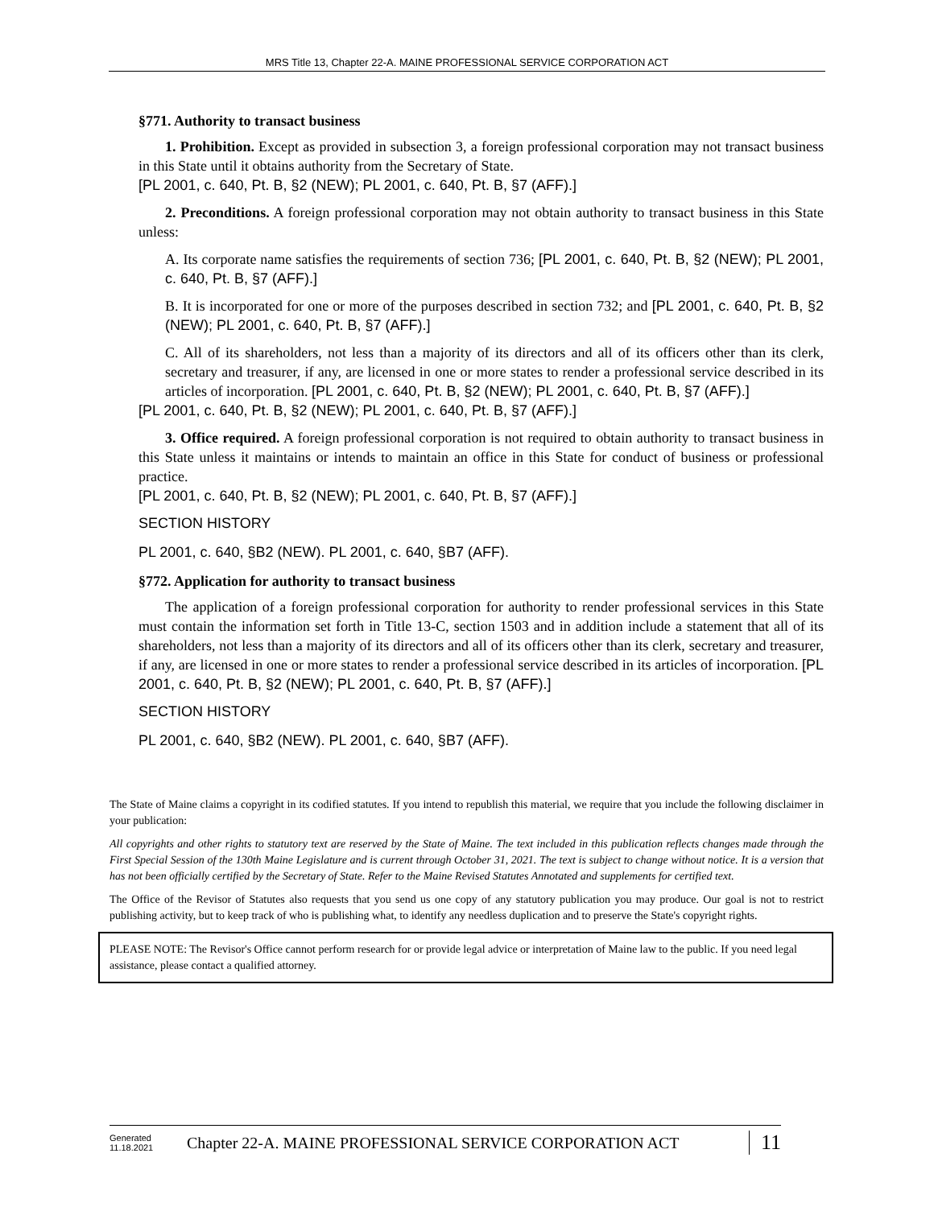MRS Title 13, Chapter 22-A. MAINE PROFESSIONAL SERVICE CORPORATION ACT
§771. Authority to transact business
1. Prohibition. Except as provided in subsection 3, a foreign professional corporation may not transact business in this State until it obtains authority from the Secretary of State.
[PL 2001, c. 640, Pt. B, §2 (NEW); PL 2001, c. 640, Pt. B, §7 (AFF).]
2. Preconditions. A foreign professional corporation may not obtain authority to transact business in this State unless:
A. Its corporate name satisfies the requirements of section 736; [PL 2001, c. 640, Pt. B, §2 (NEW); PL 2001, c. 640, Pt. B, §7 (AFF).]
B. It is incorporated for one or more of the purposes described in section 732; and [PL 2001, c. 640, Pt. B, §2 (NEW); PL 2001, c. 640, Pt. B, §7 (AFF).]
C. All of its shareholders, not less than a majority of its directors and all of its officers other than its clerk, secretary and treasurer, if any, are licensed in one or more states to render a professional service described in its articles of incorporation. [PL 2001, c. 640, Pt. B, §2 (NEW); PL 2001, c. 640, Pt. B, §7 (AFF).]
[PL 2001, c. 640, Pt. B, §2 (NEW); PL 2001, c. 640, Pt. B, §7 (AFF).]
3. Office required. A foreign professional corporation is not required to obtain authority to transact business in this State unless it maintains or intends to maintain an office in this State for conduct of business or professional practice.
[PL 2001, c. 640, Pt. B, §2 (NEW); PL 2001, c. 640, Pt. B, §7 (AFF).]
SECTION HISTORY
PL 2001, c. 640, §B2 (NEW). PL 2001, c. 640, §B7 (AFF).
§772. Application for authority to transact business
The application of a foreign professional corporation for authority to render professional services in this State must contain the information set forth in Title 13-C, section 1503 and in addition include a statement that all of its shareholders, not less than a majority of its directors and all of its officers other than its clerk, secretary and treasurer, if any, are licensed in one or more states to render a professional service described in its articles of incorporation. [PL 2001, c. 640, Pt. B, §2 (NEW); PL 2001, c. 640, Pt. B, §7 (AFF).]
SECTION HISTORY
PL 2001, c. 640, §B2 (NEW). PL 2001, c. 640, §B7 (AFF).
The State of Maine claims a copyright in its codified statutes. If you intend to republish this material, we require that you include the following disclaimer in your publication:
All copyrights and other rights to statutory text are reserved by the State of Maine. The text included in this publication reflects changes made through the First Special Session of the 130th Maine Legislature and is current through October 31, 2021. The text is subject to change without notice. It is a version that has not been officially certified by the Secretary of State. Refer to the Maine Revised Statutes Annotated and supplements for certified text.
The Office of the Revisor of Statutes also requests that you send us one copy of any statutory publication you may produce. Our goal is not to restrict publishing activity, but to keep track of who is publishing what, to identify any needless duplication and to preserve the State's copyright rights.
PLEASE NOTE: The Revisor's Office cannot perform research for or provide legal advice or interpretation of Maine law to the public. If you need legal assistance, please contact a qualified attorney.
Generated
11.18.2021
Chapter 22-A. MAINE PROFESSIONAL SERVICE CORPORATION ACT
11